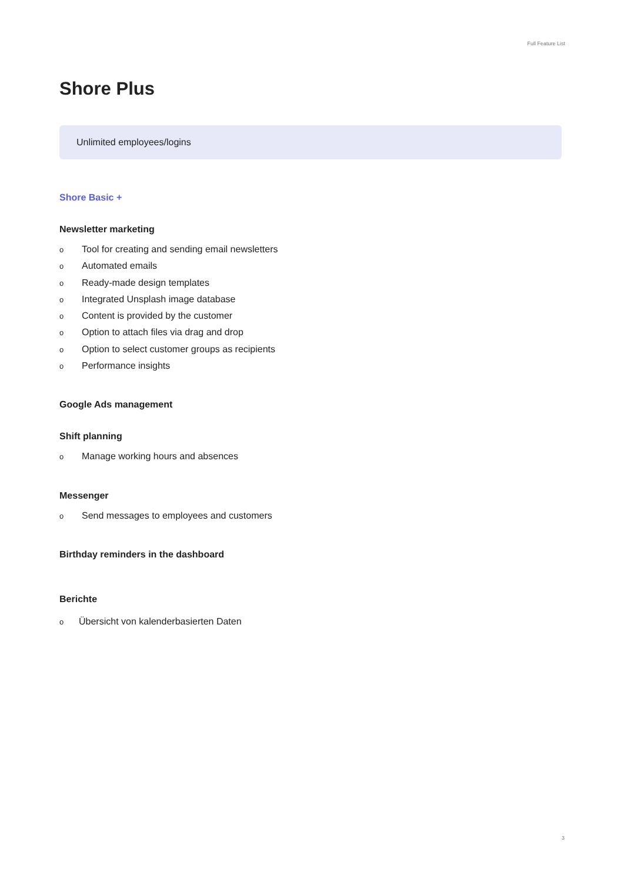Full Feature List
Shore Plus
Unlimited employees/logins
Shore Basic +
Newsletter marketing
o Tool for creating and sending email newsletters
o Automated emails
o Ready-made design templates
o Integrated Unsplash image database
o Content is provided by the customer
o Option to attach files via drag and drop
o Option to select customer groups as recipients
o Performance insights
Google Ads management
Shift planning
o Manage working hours and absences
Messenger
o Send messages to employees and customers
Birthday reminders in the dashboard
Berichte
o Übersicht von kalenderbasierten Daten
3